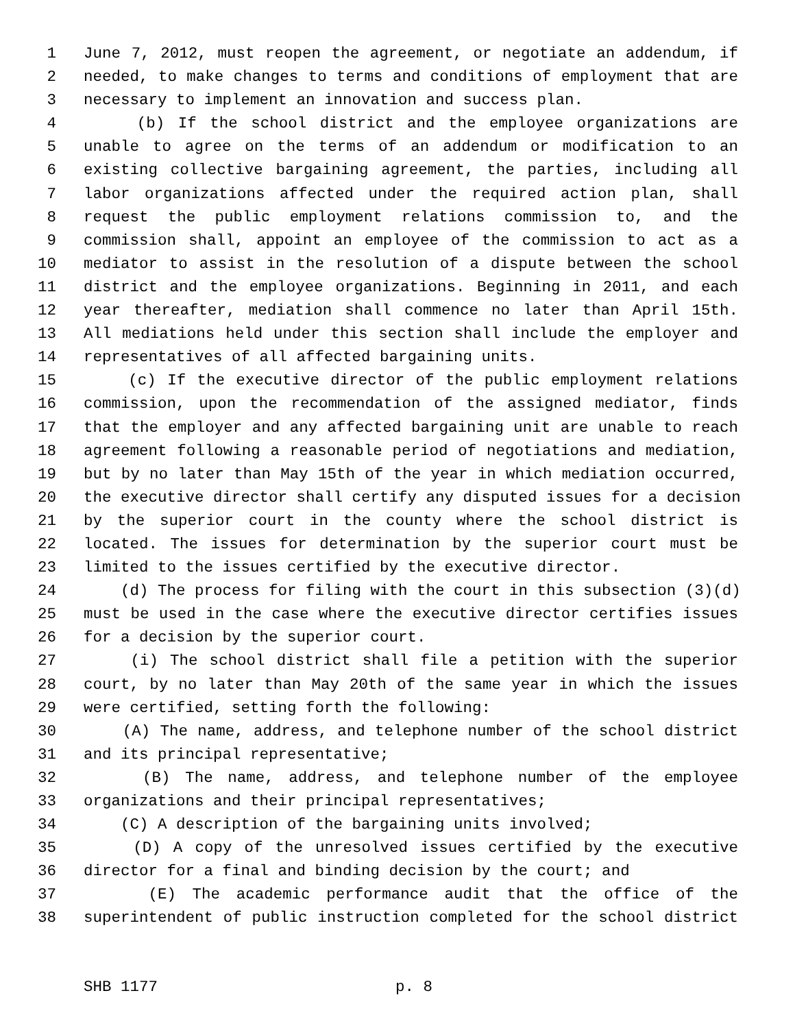1 June 7, 2012, must reopen the agreement, or negotiate an addendum, if
2 needed, to make changes to terms and conditions of employment that are
3 necessary to implement an innovation and success plan.
4 (b) If the school district and the employee organizations are
5 unable to agree on the terms of an addendum or modification to an
6 existing collective bargaining agreement, the parties, including all
7 labor organizations affected under the required action plan, shall
8 request the public employment relations commission to, and the
9 commission shall, appoint an employee of the commission to act as a
10 mediator to assist in the resolution of a dispute between the school
11 district and the employee organizations. Beginning in 2011, and each
12 year thereafter, mediation shall commence no later than April 15th.
13 All mediations held under this section shall include the employer and
14 representatives of all affected bargaining units.
15 (c) If the executive director of the public employment relations
16 commission, upon the recommendation of the assigned mediator, finds
17 that the employer and any affected bargaining unit are unable to reach
18 agreement following a reasonable period of negotiations and mediation,
19 but by no later than May 15th of the year in which mediation occurred,
20 the executive director shall certify any disputed issues for a decision
21 by the superior court in the county where the school district is
22 located. The issues for determination by the superior court must be
23 limited to the issues certified by the executive director.
24 (d) The process for filing with the court in this subsection (3)(d)
25 must be used in the case where the executive director certifies issues
26 for a decision by the superior court.
27 (i) The school district shall file a petition with the superior
28 court, by no later than May 20th of the same year in which the issues
29 were certified, setting forth the following:
30 (A) The name, address, and telephone number of the school district
31 and its principal representative;
32 (B) The name, address, and telephone number of the employee
33 organizations and their principal representatives;
34 (C) A description of the bargaining units involved;
35 (D) A copy of the unresolved issues certified by the executive
36 director for a final and binding decision by the court; and
37 (E) The academic performance audit that the office of the
38 superintendent of public instruction completed for the school district
SHB 1177 p. 8